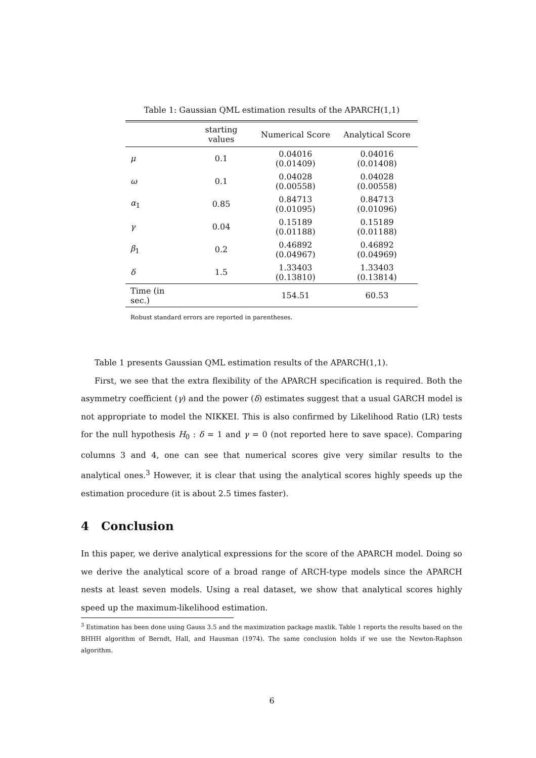Table 1: Gaussian QML estimation results of the APARCH(1,1)
| | starting values | Numerical Score | Analytical Score |
| --- | --- | --- | --- |
| μ | 0.1 | 0.04016 (0.01409) | 0.04016 (0.01408) |
| ω | 0.1 | 0.04028 (0.00558) | 0.04028 (0.00558) |
| α<sub>1</sub> | 0.85 | 0.84713 (0.01095) | 0.84713 (0.01096) |
| γ | 0.04 | 0.15189 (0.01188) | 0.15189 (0.01188) |
| β<sub>1</sub> | 0.2 | 0.46892 (0.04967) | 0.46892 (0.04969) |
| δ | 1.5 | 1.33403 (0.13810) | 1.33403 (0.13814) |
| Time (in sec.) | | 154.51 | 60.53 |
Robust standard errors are reported in parentheses.
Table 1 presents Gaussian QML estimation results of the APARCH(1,1).
First, we see that the extra flexibility of the APARCH specification is required. Both the asymmetry coefficient (γ) and the power (δ) estimates suggest that a usual GARCH model is not appropriate to model the NIKKEI. This is also confirmed by Likelihood Ratio (LR) tests for the null hypothesis H<sub>0</sub> : δ = 1 and γ = 0 (not reported here to save space). Comparing columns 3 and 4, one can see that numerical scores give very similar results to the analytical ones.<sup>3</sup> However, it is clear that using the analytical scores highly speeds up the estimation procedure (it is about 2.5 times faster).
4 Conclusion
In this paper, we derive analytical expressions for the score of the APARCH model. Doing so we derive the analytical score of a broad range of ARCH-type models since the APARCH nests at least seven models. Using a real dataset, we show that analytical scores highly speed up the maximum-likelihood estimation.
<sup>3</sup> Estimation has been done using Gauss 3.5 and the maximization package maxlik. Table 1 reports the results based on the BHHH algorithm of Berndt, Hall, and Hausman (1974). The same conclusion holds if we use the Newton-Raphson algorithm.
6